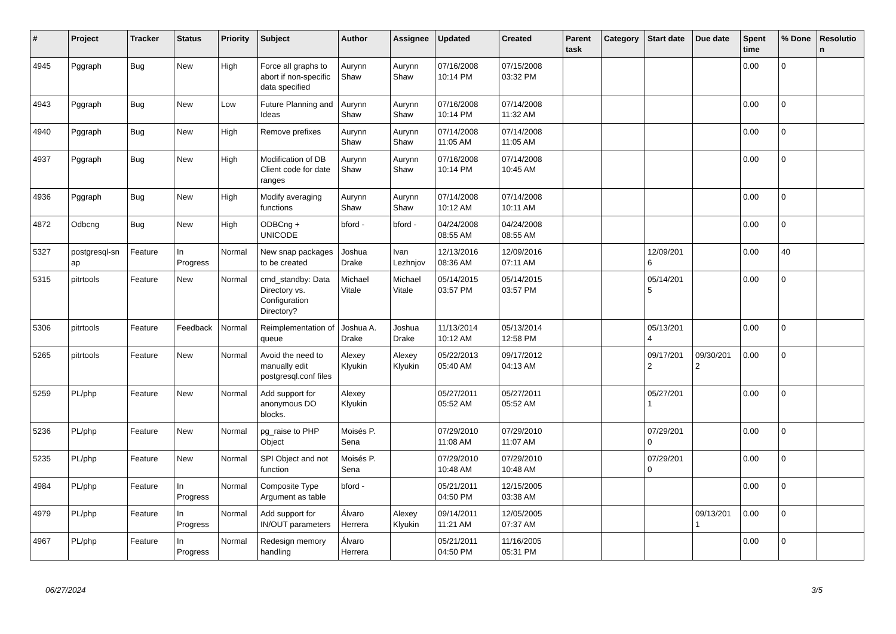| # | Project | Tracker | Status | Priority | Subject | Author | Assignee | Updated | Created | Parent task | Category | Start date | Due date | Spent time | % Done | Resolutio n |
| --- | --- | --- | --- | --- | --- | --- | --- | --- | --- | --- | --- | --- | --- | --- | --- | --- |
| 4945 | Pggraph | Bug | New | High | Force all graphs to abort if non-specific data specified | Aurynn Shaw | Aurynn Shaw | 07/16/2008 10:14 PM | 07/15/2008 03:32 PM | | | | | 0.00 | 0 | |
| 4943 | Pggraph | Bug | New | Low | Future Planning and Ideas | Aurynn Shaw | Aurynn Shaw | 07/16/2008 10:14 PM | 07/14/2008 11:32 AM | | | | | 0.00 | 0 | |
| 4940 | Pggraph | Bug | New | High | Remove prefixes | Aurynn Shaw | Aurynn Shaw | 07/14/2008 11:05 AM | 07/14/2008 11:05 AM | | | | | 0.00 | 0 | |
| 4937 | Pggraph | Bug | New | High | Modification of DB Client code for date ranges | Aurynn Shaw | Aurynn Shaw | 07/16/2008 10:14 PM | 07/14/2008 10:45 AM | | | | | 0.00 | 0 | |
| 4936 | Pggraph | Bug | New | High | Modify averaging functions | Aurynn Shaw | Aurynn Shaw | 07/14/2008 10:12 AM | 07/14/2008 10:11 AM | | | | | 0.00 | 0 | |
| 4872 | Odbcng | Bug | New | High | ODBCng + UNICODE | bford - | bford - | 04/24/2008 08:55 AM | 04/24/2008 08:55 AM | | | | | 0.00 | 0 | |
| 5327 | postgresql-sn ap | Feature | In Progress | Normal | New snap packages to be created | Joshua Drake | Ivan Lezhnjov | 12/13/2016 08:36 AM | 12/09/2016 07:11 AM | | | 12/09/201 6 | | 0.00 | 40 | |
| 5315 | pitrtools | Feature | New | Normal | cmd_standby: Data Directory vs. Configuration Directory? | Michael Vitale | Michael Vitale | 05/14/2015 03:57 PM | 05/14/2015 03:57 PM | | | 05/14/201 5 | | 0.00 | 0 | |
| 5306 | pitrtools | Feature | Feedback | Normal | Reimplementation of queue | Joshua A. Drake | Joshua Drake | 11/13/2014 10:12 AM | 05/13/2014 12:58 PM | | | 05/13/201 4 | | 0.00 | 0 | |
| 5265 | pitrtools | Feature | New | Normal | Avoid the need to manually edit postgresql.conf files | Alexey Klyukin | Alexey Klyukin | 05/22/2013 05:40 AM | 09/17/2012 04:13 AM | | | 09/17/201 2 | 09/30/201 2 | 0.00 | 0 | |
| 5259 | PL/php | Feature | New | Normal | Add support for anonymous DO blocks. | Alexey Klyukin | | 05/27/2011 05:52 AM | 05/27/2011 05:52 AM | | | 05/27/201 1 | | 0.00 | 0 | |
| 5236 | PL/php | Feature | New | Normal | pg_raise to PHP Object | Moisés P. Sena | | 07/29/2010 11:08 AM | 07/29/2010 11:07 AM | | | 07/29/201 0 | | 0.00 | 0 | |
| 5235 | PL/php | Feature | New | Normal | SPI Object and not function | Moisés P. Sena | | 07/29/2010 10:48 AM | 07/29/2010 10:48 AM | | | 07/29/201 0 | | 0.00 | 0 | |
| 4984 | PL/php | Feature | In Progress | Normal | Composite Type Argument as table | bford - | | 05/21/2011 04:50 PM | 12/15/2005 03:38 AM | | | | | 0.00 | 0 | |
| 4979 | PL/php | Feature | In Progress | Normal | Add support for IN/OUT parameters | Álvaro Herrera | Alexey Klyukin | 09/14/2011 11:21 AM | 12/05/2005 07:37 AM | | | | 09/13/201 1 | 0.00 | 0 | |
| 4967 | PL/php | Feature | In Progress | Normal | Redesign memory handling | Álvaro Herrera | | 05/21/2011 04:50 PM | 11/16/2005 05:31 PM | | | | | 0.00 | 0 | |
06/27/2024 3/5